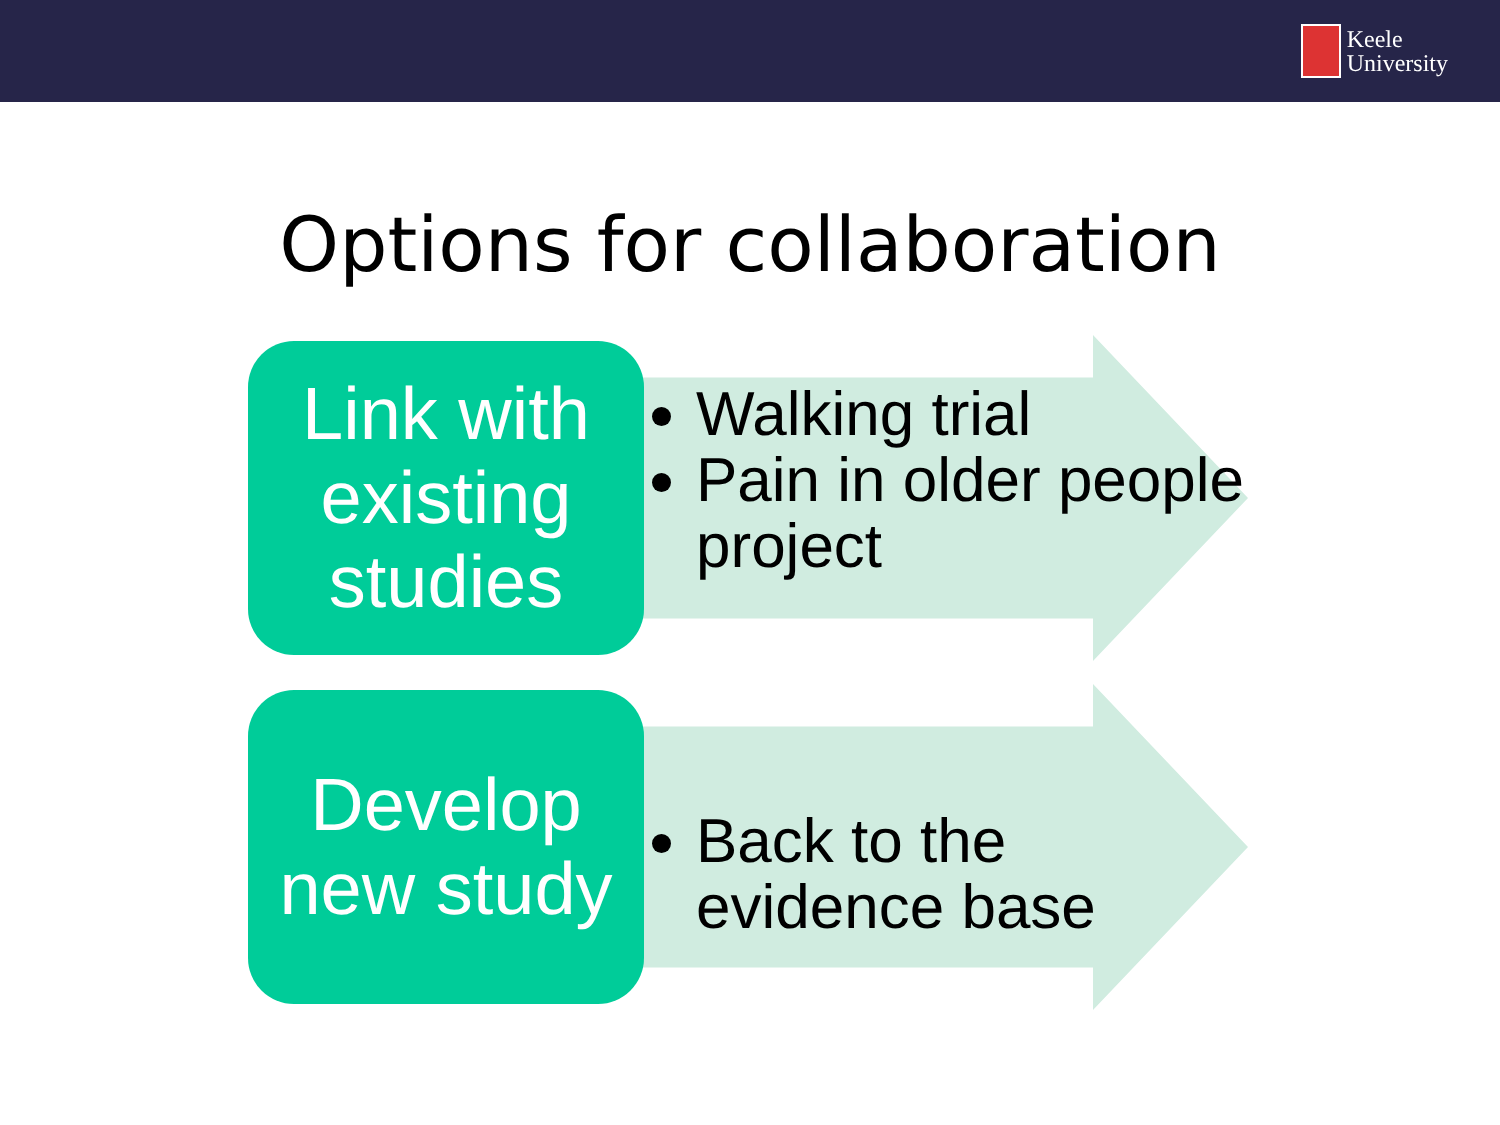Keele
University
Options for collaboration
Link with existing studies
Walking trial
Pain in older people project
Develop new study
Back to the evidence base